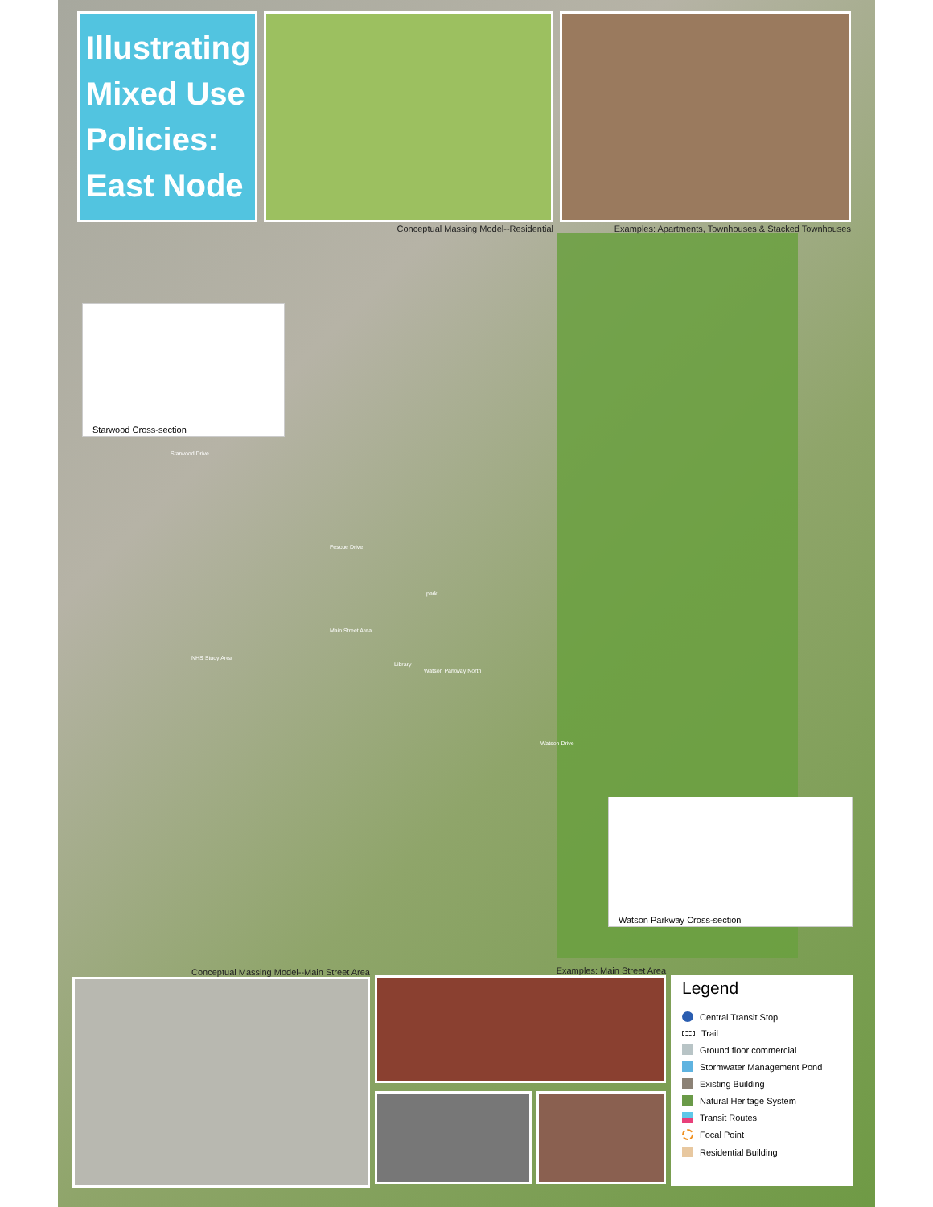Illustrating Mixed Use Policies: East Node
Conceptual Massing Model--Residential
Examples: Apartments, Townhouses & Stacked Townhouses
Starwood Cross-section
Starwood Drive
Fescue Drive
park
Main Street Area
Library
Watson Parkway North
NHS Study Area
Watson Drive
Watson Parkway Cross-section
Conceptual Massing Model--Main Street Area
Examples: Main Street Area
Legend
Central Transit Stop
Trail
Ground floor commercial
Stormwater Management Pond
Existing Building
Natural Heritage System
Transit Routes
Focal Point
Residential Building